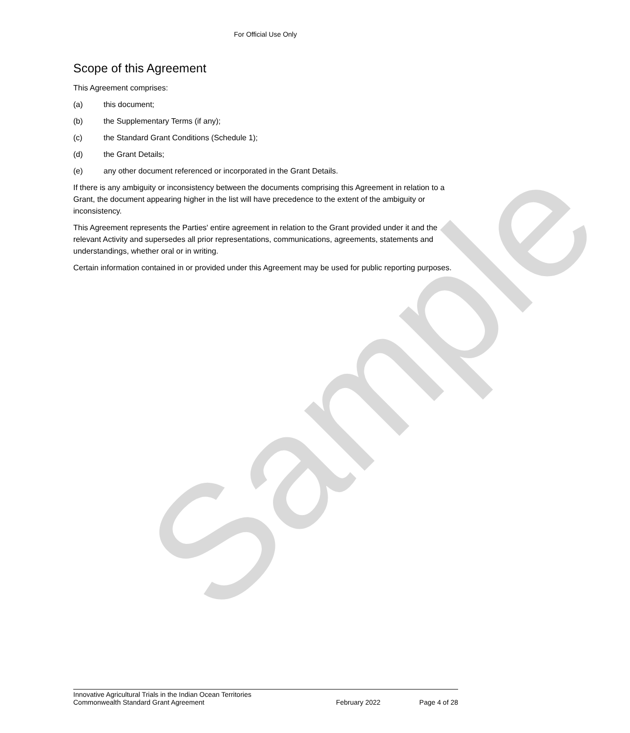Sample
For Official Use Only
Scope of this Agreement
This Agreement comprises:
(a) this document;
(b) the Supplementary Terms (if any);
(c) the Standard Grant Conditions (Schedule 1);
(d) the Grant Details;
(e) any other document referenced or incorporated in the Grant Details.
If there is any ambiguity or inconsistency between the documents comprising this Agreement in relation to a Grant, the document appearing higher in the list will have precedence to the extent of the ambiguity or inconsistency.
This Agreement represents the Parties' entire agreement in relation to the Grant provided under it and the relevant Activity and supersedes all prior representations, communications, agreements, statements and understandings, whether oral or in writing.
Certain information contained in or provided under this Agreement may be used for public reporting purposes.
Innovative Agricultural Trials in the Indian Ocean Territories
Commonwealth Standard Grant Agreement February 2022 Page 4 of 28